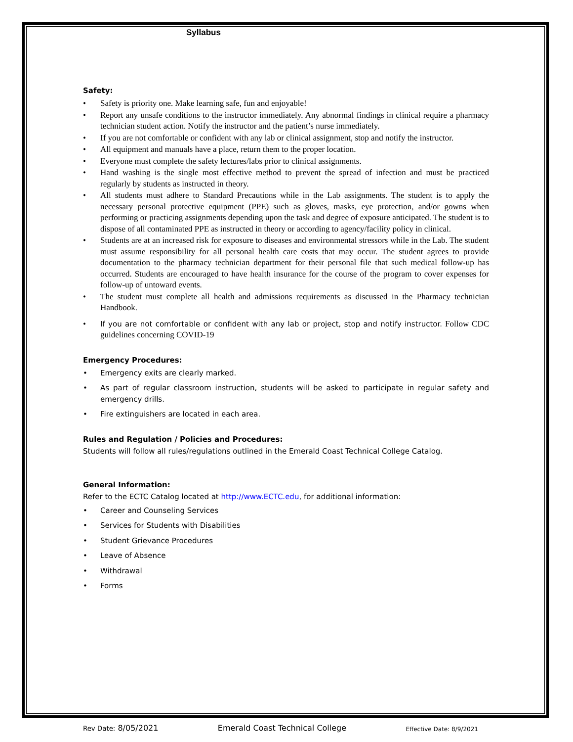Syllabus
Safety:
• Safety is priority one. Make learning safe, fun and enjoyable!
• Report any unsafe conditions to the instructor immediately. Any abnormal findings in clinical require a pharmacy technician student action. Notify the instructor and the patient’s nurse immediately.
• If you are not comfortable or confident with any lab or clinical assignment, stop and notify the instructor.
• All equipment and manuals have a place, return them to the proper location.
• Everyone must complete the safety lectures/labs prior to clinical assignments.
• Hand washing is the single most effective method to prevent the spread of infection and must be practiced regularly by students as instructed in theory.
• All students must adhere to Standard Precautions while in the Lab assignments. The student is to apply the necessary personal protective equipment (PPE) such as gloves, masks, eye protection, and/or gowns when performing or practicing assignments depending upon the task and degree of exposure anticipated. The student is to dispose of all contaminated PPE as instructed in theory or according to agency/facility policy in clinical.
• Students are at an increased risk for exposure to diseases and environmental stressors while in the Lab. The student must assume responsibility for all personal health care costs that may occur. The student agrees to provide documentation to the pharmacy technician department for their personal file that such medical follow-up has occurred. Students are encouraged to have health insurance for the course of the program to cover expenses for follow-up of untoward events.
• The student must complete all health and admissions requirements as discussed in the Pharmacy technician Handbook.
• If you are not comfortable or confident with any lab or project, stop and notify instructor. Follow CDC guidelines concerning COVID-19
Emergency Procedures:
• Emergency exits are clearly marked.
• As part of regular classroom instruction, students will be asked to participate in regular safety and emergency drills.
• Fire extinguishers are located in each area.
Rules and Regulation / Policies and Procedures:
Students will follow all rules/regulations outlined in the Emerald Coast Technical College Catalog.
General Information:
Refer to the ECTC Catalog located at http://www.ECTC.edu, for additional information:
• Career and Counseling Services
• Services for Students with Disabilities
• Student Grievance Procedures
• Leave of Absence
• Withdrawal
• Forms
Rev Date: 8/05/2021 Emerald Coast Technical College Effective Date: 8/9/2021